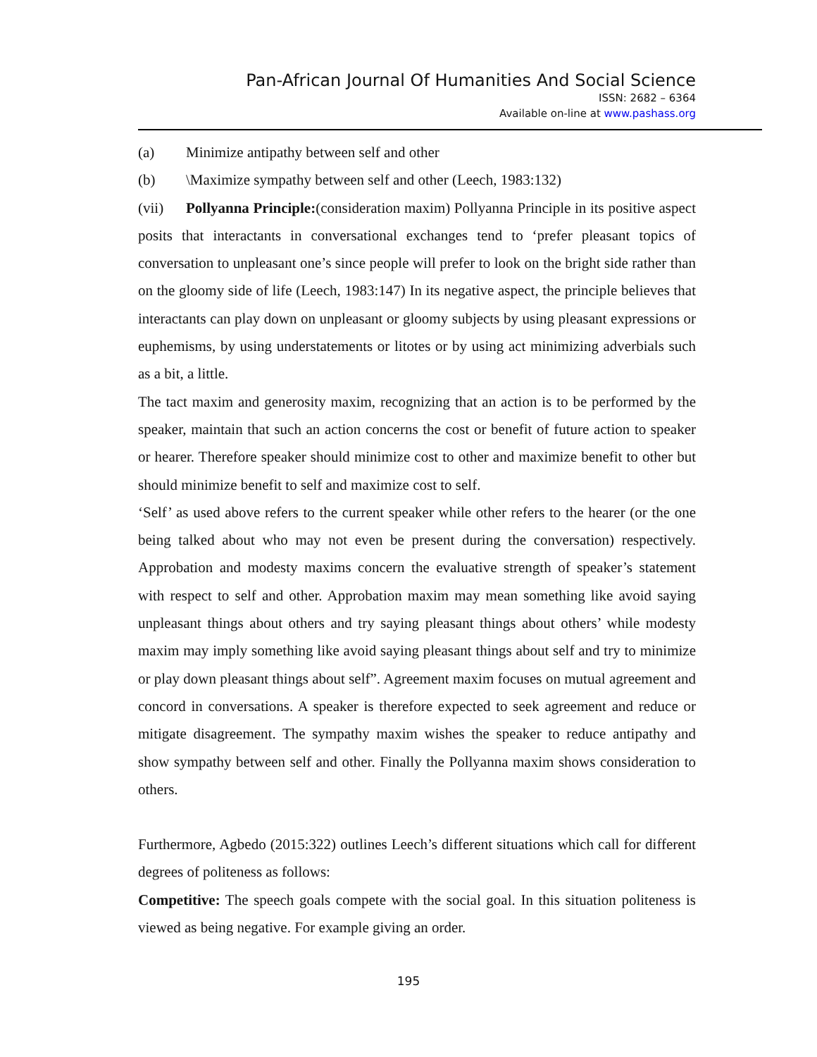Pan-African Journal Of Humanities And Social Science
ISSN: 2682 – 6364
Available on-line at www.pashass.org
(a) Minimize antipathy between self and other
(b) \Maximize sympathy between self and other (Leech, 1983:132)
(vii) Pollyanna Principle:(consideration maxim) Pollyanna Principle in its positive aspect posits that interactants in conversational exchanges tend to ‘prefer pleasant topics of conversation to unpleasant one’s since people will prefer to look on the bright side rather than on the gloomy side of life (Leech, 1983:147) In its negative aspect, the principle believes that interactants can play down on unpleasant or gloomy subjects by using pleasant expressions or euphemisms, by using understatements or litotes or by using act minimizing adverbials such as a bit, a little.
The tact maxim and generosity maxim, recognizing that an action is to be performed by the speaker, maintain that such an action concerns the cost or benefit of future action to speaker or hearer. Therefore speaker should minimize cost to other and maximize benefit to other but should minimize benefit to self and maximize cost to self.
‘Self’ as used above refers to the current speaker while other refers to the hearer (or the one being talked about who may not even be present during the conversation) respectively. Approbation and modesty maxims concern the evaluative strength of speaker’s statement with respect to self and other. Approbation maxim may mean something like avoid saying unpleasant things about others and try saying pleasant things about others’ while modesty maxim may imply something like avoid saying pleasant things about self and try to minimize or play down pleasant things about self”. Agreement maxim focuses on mutual agreement and concord in conversations. A speaker is therefore expected to seek agreement and reduce or mitigate disagreement. The sympathy maxim wishes the speaker to reduce antipathy and show sympathy between self and other. Finally the Pollyanna maxim shows consideration to others.
Furthermore, Agbedo (2015:322) outlines Leech’s different situations which call for different degrees of politeness as follows:
Competitive: The speech goals compete with the social goal. In this situation politeness is viewed as being negative. For example giving an order.
195